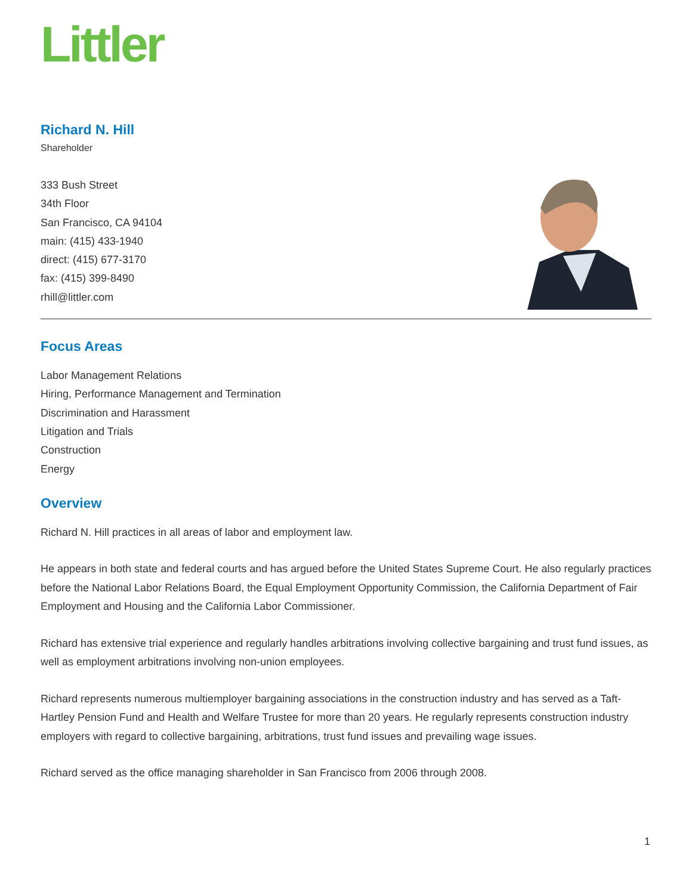Littler
Richard N. Hill
Shareholder
333 Bush Street
34th Floor
San Francisco, CA 94104
main: (415) 433-1940
direct: (415) 677-3170
fax: (415) 399-8490
rhill@littler.com
Focus Areas
Labor Management Relations
Hiring, Performance Management and Termination
Discrimination and Harassment
Litigation and Trials
Construction
Energy
Overview
Richard N. Hill practices in all areas of labor and employment law.
He appears in both state and federal courts and has argued before the United States Supreme Court. He also regularly practices before the National Labor Relations Board, the Equal Employment Opportunity Commission, the California Department of Fair Employment and Housing and the California Labor Commissioner.
Richard has extensive trial experience and regularly handles arbitrations involving collective bargaining and trust fund issues, as well as employment arbitrations involving non-union employees.
Richard represents numerous multiemployer bargaining associations in the construction industry and has served as a Taft-Hartley Pension Fund and Health and Welfare Trustee for more than 20 years. He regularly represents construction industry employers with regard to collective bargaining, arbitrations, trust fund issues and prevailing wage issues.
Richard served as the office managing shareholder in San Francisco from 2006 through 2008.
1